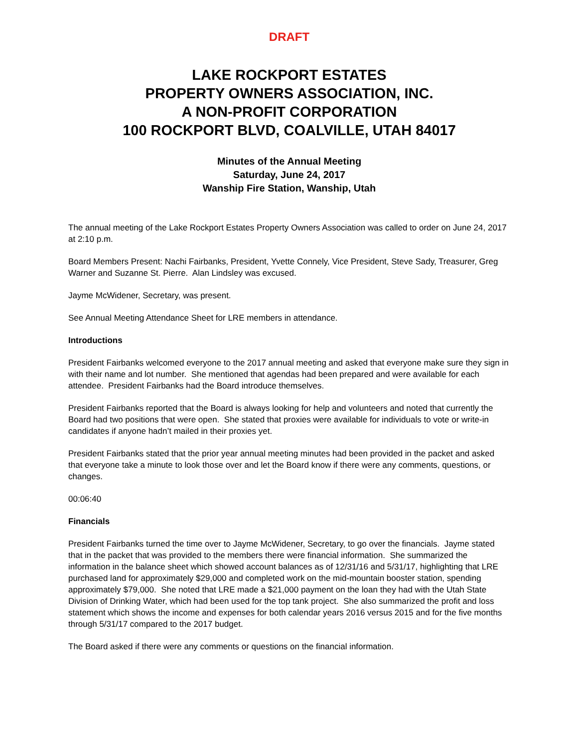DRAFT
LAKE ROCKPORT ESTATES
PROPERTY OWNERS ASSOCIATION, INC.
A NON-PROFIT CORPORATION
100 ROCKPORT BLVD, COALVILLE, UTAH 84017
Minutes of the Annual Meeting
Saturday, June 24, 2017
Wanship Fire Station, Wanship, Utah
The annual meeting of the Lake Rockport Estates Property Owners Association was called to order on June 24, 2017 at 2:10 p.m.
Board Members Present: Nachi Fairbanks, President, Yvette Connely, Vice President, Steve Sady, Treasurer, Greg Warner and Suzanne St. Pierre. Alan Lindsley was excused.
Jayme McWidener, Secretary, was present.
See Annual Meeting Attendance Sheet for LRE members in attendance.
Introductions
President Fairbanks welcomed everyone to the 2017 annual meeting and asked that everyone make sure they sign in with their name and lot number. She mentioned that agendas had been prepared and were available for each attendee. President Fairbanks had the Board introduce themselves.
President Fairbanks reported that the Board is always looking for help and volunteers and noted that currently the Board had two positions that were open. She stated that proxies were available for individuals to vote or write-in candidates if anyone hadn’t mailed in their proxies yet.
President Fairbanks stated that the prior year annual meeting minutes had been provided in the packet and asked that everyone take a minute to look those over and let the Board know if there were any comments, questions, or changes.
00:06:40
Financials
President Fairbanks turned the time over to Jayme McWidener, Secretary, to go over the financials. Jayme stated that in the packet that was provided to the members there were financial information. She summarized the information in the balance sheet which showed account balances as of 12/31/16 and 5/31/17, highlighting that LRE purchased land for approximately $29,000 and completed work on the mid-mountain booster station, spending approximately $79,000. She noted that LRE made a $21,000 payment on the loan they had with the Utah State Division of Drinking Water, which had been used for the top tank project. She also summarized the profit and loss statement which shows the income and expenses for both calendar years 2016 versus 2015 and for the five months through 5/31/17 compared to the 2017 budget.
The Board asked if there were any comments or questions on the financial information.